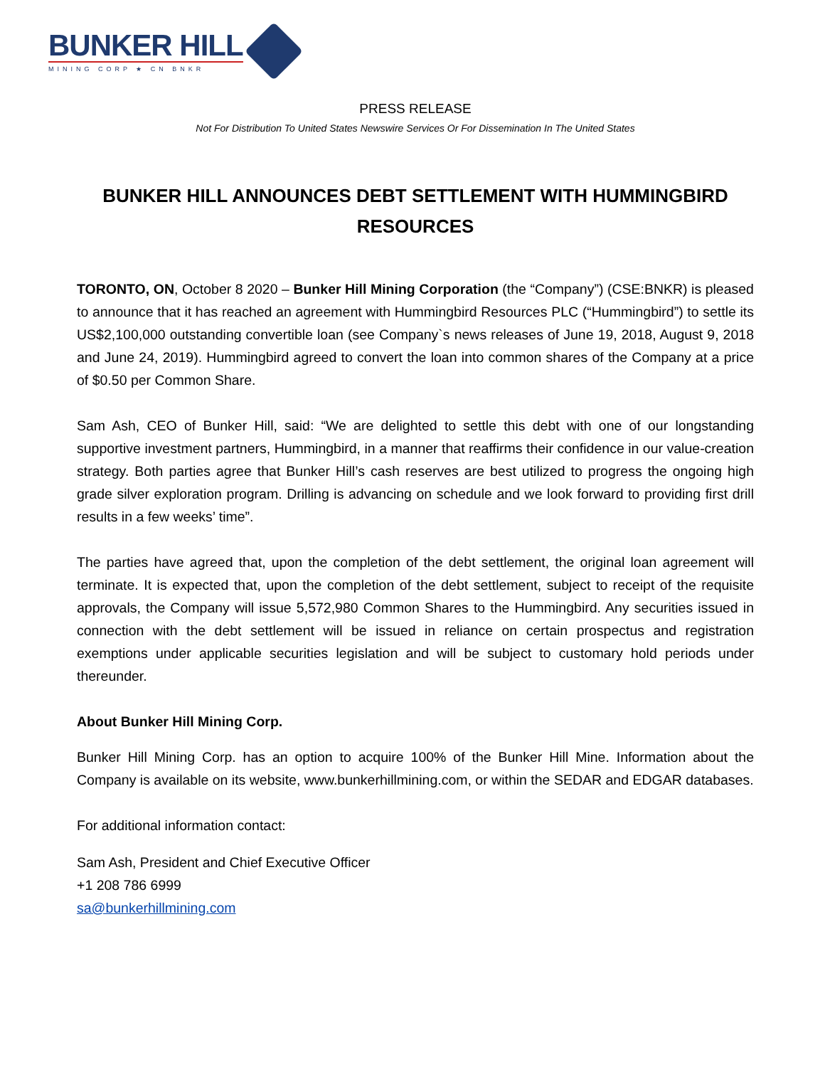BUNKER HILL
MINING CORP ★ CN BNKR
PRESS RELEASE
Not For Distribution To United States Newswire Services Or For Dissemination In The United States
BUNKER HILL ANNOUNCES DEBT SETTLEMENT WITH HUMMINGBIRD RESOURCES
TORONTO, ON, October 8 2020 – Bunker Hill Mining Corporation (the “Company”) (CSE:BNKR) is pleased to announce that it has reached an agreement with Hummingbird Resources PLC (“Hummingbird”) to settle its US$2,100,000 outstanding convertible loan (see Company`s news releases of June 19, 2018, August 9, 2018 and June 24, 2019). Hummingbird agreed to convert the loan into common shares of the Company at a price of $0.50 per Common Share.
Sam Ash, CEO of Bunker Hill, said: “We are delighted to settle this debt with one of our longstanding supportive investment partners, Hummingbird, in a manner that reaffirms their confidence in our value-creation strategy. Both parties agree that Bunker Hill’s cash reserves are best utilized to progress the ongoing high grade silver exploration program. Drilling is advancing on schedule and we look forward to providing first drill results in a few weeks’ time”.
The parties have agreed that, upon the completion of the debt settlement, the original loan agreement will terminate. It is expected that, upon the completion of the debt settlement, subject to receipt of the requisite approvals, the Company will issue 5,572,980 Common Shares to the Hummingbird. Any securities issued in connection with the debt settlement will be issued in reliance on certain prospectus and registration exemptions under applicable securities legislation and will be subject to customary hold periods under thereunder.
About Bunker Hill Mining Corp.
Bunker Hill Mining Corp. has an option to acquire 100% of the Bunker Hill Mine. Information about the Company is available on its website, www.bunkerhillmining.com, or within the SEDAR and EDGAR databases.
For additional information contact:
Sam Ash, President and Chief Executive Officer
+1 208 786 6999
sa@bunkerhillmining.com